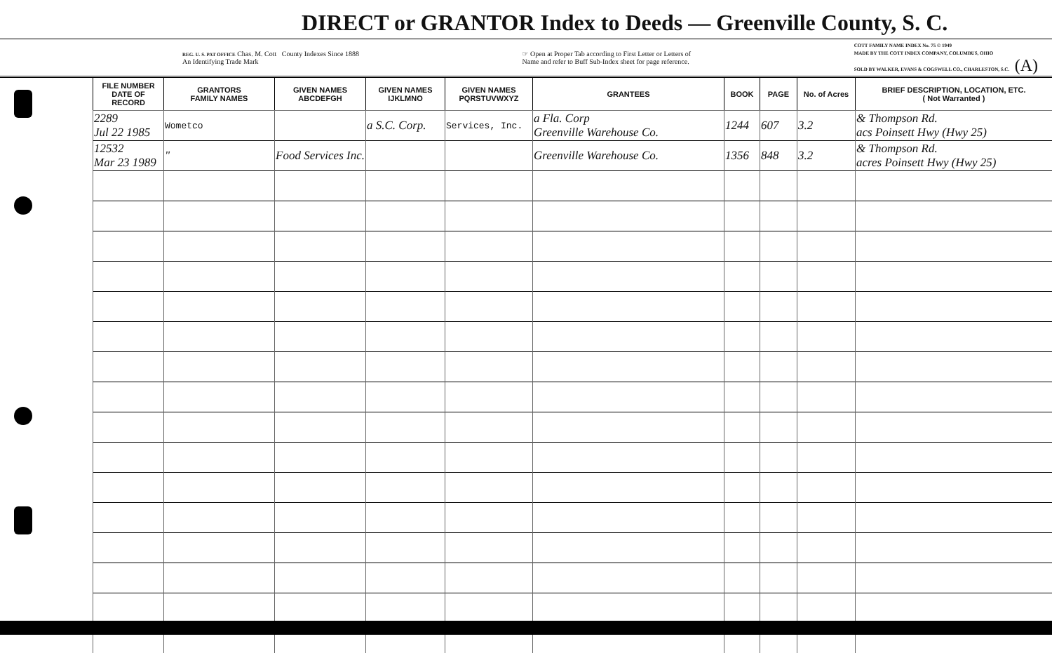DIRECT or GRANTOR Index to Deeds — Greenville County, S. C.
REG. U. S. PAT OFFICE Chas. M. Cott County Indexes Since 1888
An Identifying Trade Mark
☞ Open at Proper Tab according to First Letter or Letters of
Name and refer to Buff Sub-Index sheet for page reference.
COTT FAMILY NAME INDEX No. 75 © 1949
MADE BY THE COTT INDEX COMPANY, COLUMBUS, OHIO
SOLD BY WALKER, EVANS & COGSWELL CO., CHARLESTON, S.C. (A)
| FILE NUMBER DATE OF RECORD | GRANTORS FAMILY NAMES | GIVEN NAMES ABCDEFGH | GIVEN NAMES IJKLMNO | GIVEN NAMES PQRSTUVWXYZ | GRANTEES | BOOK | PAGE | No. of Acres | BRIEF DESCRIPTION, LOCATION, ETC. ( Not Warranted ) |
| --- | --- | --- | --- | --- | --- | --- | --- | --- | --- |
| 2289 Jul 22 1985 | Wometco | | a S.C. Corp. | Services, Inc. | a Fla. Corp Greenville Warehouse Co. | 1244 | 607 | 3.2 | & Thompson Rd. acs Poinsett Hwy (Hwy 25) |
| 12532 Mar 23 1989 | " | Food Services Inc. | | | Greenville Warehouse Co. | 1356 | 848 | 3.2 | & Thompson Rd. acres Poinsett Hwy (Hwy 25) |